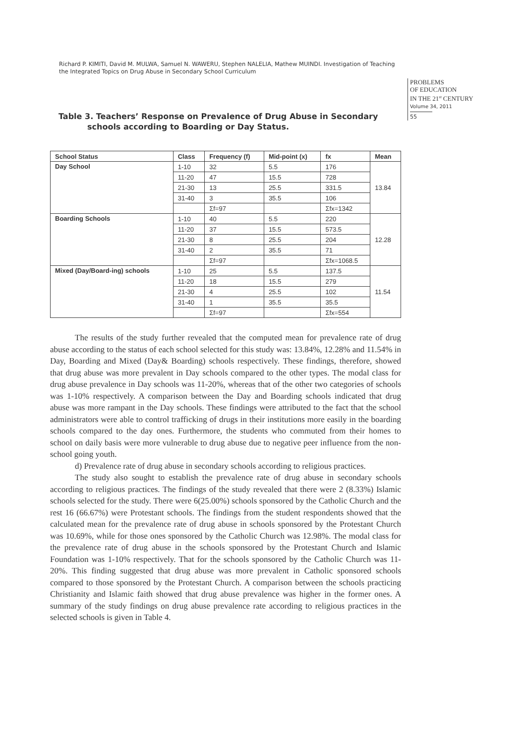Richard P. KIMITI, David M. MULWA, Samuel N. WAWERU, Stephen NALELIA, Mathew MUINDI. Investigation of Teaching the Integrated Topics on Drug Abuse in Secondary School Curriculum
PROBLEMS
OF EDUCATION
IN THE 21<sup>st</sup> CENTURY
Volume 34, 2011
55
Table 3. Teachers’ Response on Prevalence of Drug Abuse in Secondary
schools according to Boarding or Day Status.
| School Status | Class | Frequency (f) | Mid-point (x) | fx | Mean |
| --- | --- | --- | --- | --- | --- |
| Day School | 1-10 | 32 | 5.5 | 176 | 13.84 |
| | 11-20 | 47 | 15.5 | 728 | |
| | 21-30 | 13 | 25.5 | 331.5 | |
| | 31-40 | 3 | 35.5 | 106 | |
| | | Σf=97 | | Σfx=1342 | |
| Boarding Schools | 1-10 | 40 | 5.5 | 220 | 12.28 |
| | 11-20 | 37 | 15.5 | 573.5 | |
| | 21-30 | 8 | 25.5 | 204 | |
| | 31-40 | 2 | 35.5 | 71 | |
| | | Σf=97 | | Σfx=1068.5 | |
| Mixed (Day/Board-ing) schools | 1-10 | 25 | 5.5 | 137.5 | 11.54 |
| | 11-20 | 18 | 15.5 | 279 | |
| | 21-30 | 4 | 25.5 | 102 | |
| | 31-40 | 1 | 35.5 | 35.5 | |
| | | Σf=97 | | Σfx=554 | |
The results of the study further revealed that the computed mean for prevalence rate of drug abuse according to the status of each school selected for this study was: 13.84%, 12.28% and 11.54% in Day, Boarding and Mixed (Day& Boarding) schools respectively. These findings, therefore, showed that drug abuse was more prevalent in Day schools compared to the other types. The modal class for drug abuse prevalence in Day schools was 11-20%, whereas that of the other two categories of schools was 1-10% respectively. A comparison between the Day and Boarding schools indicated that drug abuse was more rampant in the Day schools. These findings were attributed to the fact that the school administrators were able to control trafficking of drugs in their institutions more easily in the boarding schools compared to the day ones. Furthermore, the students who commuted from their homes to school on daily basis were more vulnerable to drug abuse due to negative peer influence from the non-school going youth.
d) Prevalence rate of drug abuse in secondary schools according to religious practices.
The study also sought to establish the prevalence rate of drug abuse in secondary schools according to religious practices. The findings of the study revealed that there were 2 (8.33%) Islamic schools selected for the study. There were 6(25.00%) schools sponsored by the Catholic Church and the rest 16 (66.67%) were Protestant schools. The findings from the student respondents showed that the calculated mean for the prevalence rate of drug abuse in schools sponsored by the Protestant Church was 10.69%, while for those ones sponsored by the Catholic Church was 12.98%. The modal class for the prevalence rate of drug abuse in the schools sponsored by the Protestant Church and Islamic Foundation was 1-10% respectively. That for the schools sponsored by the Catholic Church was 11-20%. This finding suggested that drug abuse was more prevalent in Catholic sponsored schools compared to those sponsored by the Protestant Church. A comparison between the schools practicing Christianity and Islamic faith showed that drug abuse prevalence was higher in the former ones. A summary of the study findings on drug abuse prevalence rate according to religious practices in the selected schools is given in Table 4.